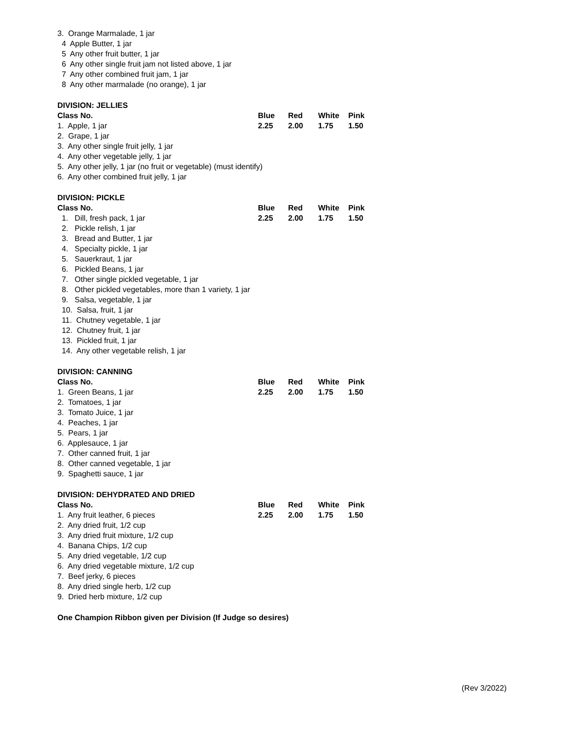| 3. Orange Marmalade, 1 jar | | | | |
| 4 Apple Butter, 1 jar | | | | |
| 5 Any other fruit butter, 1 jar | | | | |
| 6 Any other single fruit jam not listed above, 1 jar | | | | |
| 7 Any other combined fruit jam, 1 jar | | | | |
| 8 Any other marmalade (no orange), 1 jar | | | | |
| DIVISION: JELLIES | | | | |
| Class No. | Blue | Red | White | Pink |
| 1. Apple, 1 jar | 2.25 | 2.00 | 1.75 | 1.50 |
| 2. Grape, 1 jar | | | | |
| 3. Any other single fruit jelly, 1 jar | | | | |
| 4. Any other vegetable jelly, 1 jar | | | | |
| 5. Any other jelly, 1 jar (no fruit or vegetable) (must identify) | | | | |
| 6. Any other combined fruit jelly, 1 jar | | | | |
| DIVISION: PICKLE | | | | |
| Class No. | Blue | Red | White | Pink |
| 1. Dill, fresh pack, 1 jar | 2.25 | 2.00 | 1.75 | 1.50 |
| 2. Pickle relish, 1 jar | | | | |
| 3. Bread and Butter, 1 jar | | | | |
| 4. Specialty pickle, 1 jar | | | | |
| 5. Sauerkraut, 1 jar | | | | |
| 6. Pickled Beans, 1 jar | | | | |
| 7. Other single pickled vegetable, 1 jar | | | | |
| 8. Other pickled vegetables, more than 1 variety, 1 jar | | | | |
| 9. Salsa, vegetable, 1 jar | | | | |
| 10. Salsa, fruit, 1 jar | | | | |
| 11. Chutney vegetable, 1 jar | | | | |
| 12. Chutney fruit, 1 jar | | | | |
| 13. Pickled fruit, 1 jar | | | | |
| 14. Any other vegetable relish, 1 jar | | | | |
| DIVISION: CANNING | | | | |
| Class No. | Blue | Red | White | Pink |
| 1. Green Beans, 1 jar | 2.25 | 2.00 | 1.75 | 1.50 |
| 2. Tomatoes, 1 jar | | | | |
| 3. Tomato Juice, 1 jar | | | | |
| 4. Peaches, 1 jar | | | | |
| 5. Pears, 1 jar | | | | |
| 6. Applesauce, 1 jar | | | | |
| 7. Other canned fruit, 1 jar | | | | |
| 8. Other canned vegetable, 1 jar | | | | |
| 9. Spaghetti sauce, 1 jar | | | | |
| DIVISION: DEHYDRATED AND DRIED | | | | |
| Class No. | Blue | Red | White | Pink |
| 1. Any fruit leather, 6 pieces | 2.25 | 2.00 | 1.75 | 1.50 |
| 2. Any dried fruit, 1/2 cup | | | | |
| 3. Any dried fruit mixture, 1/2 cup | | | | |
| 4. Banana Chips, 1/2 cup | | | | |
| 5. Any dried vegetable, 1/2 cup | | | | |
| 6. Any dried vegetable mixture, 1/2 cup | | | | |
| 7. Beef jerky, 6 pieces | | | | |
| 8. Any dried single herb, 1/2 cup | | | | |
| 9. Dried herb mixture, 1/2 cup | | | | |
| One Champion Ribbon given per Division (If Judge so desires) | | | | |
(Rev 3/2022)